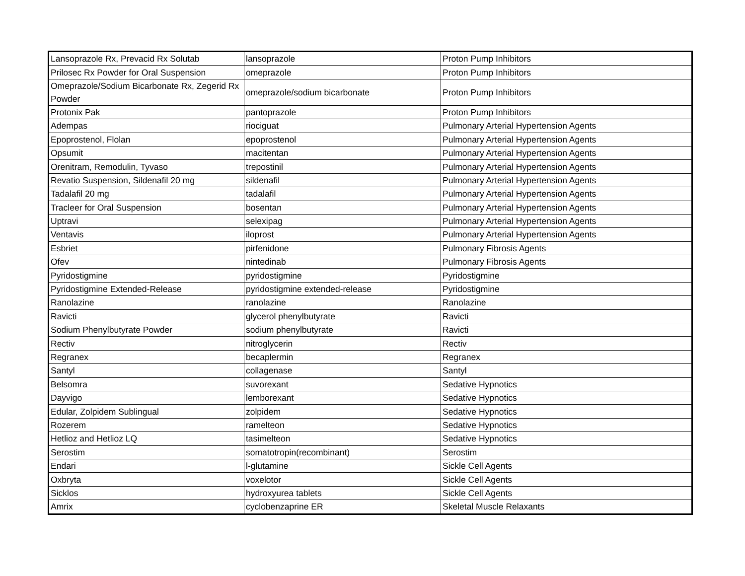| Lansoprazole Rx, Prevacid Rx Solutab | lansoprazole | Proton Pump Inhibitors |
| Prilosec Rx Powder for Oral Suspension | omeprazole | Proton Pump Inhibitors |
| Omeprazole/Sodium Bicarbonate Rx, Zegerid Rx Powder | omeprazole/sodium bicarbonate | Proton Pump Inhibitors |
| Protonix Pak | pantoprazole | Proton Pump Inhibitors |
| Adempas | riociguat | Pulmonary Arterial Hypertension Agents |
| Epoprostenol, Flolan | epoprostenol | Pulmonary Arterial Hypertension Agents |
| Opsumit | macitentan | Pulmonary Arterial Hypertension Agents |
| Orenitram, Remodulin, Tyvaso | trepostinil | Pulmonary Arterial Hypertension Agents |
| Revatio Suspension, Sildenafil 20 mg | sildenafil | Pulmonary Arterial Hypertension Agents |
| Tadalafil 20 mg | tadalafil | Pulmonary Arterial Hypertension Agents |
| Tracleer for Oral Suspension | bosentan | Pulmonary Arterial Hypertension Agents |
| Uptravi | selexipag | Pulmonary Arterial Hypertension Agents |
| Ventavis | iloprost | Pulmonary Arterial Hypertension Agents |
| Esbriet | pirfenidone | Pulmonary Fibrosis Agents |
| Ofev | nintedinab | Pulmonary Fibrosis Agents |
| Pyridostigmine | pyridostigmine | Pyridostigmine |
| Pyridostigmine Extended-Release | pyridostigmine extended-release | Pyridostigmine |
| Ranolazine | ranolazine | Ranolazine |
| Ravicti | glycerol phenylbutyrate | Ravicti |
| Sodium Phenylbutyrate Powder | sodium phenylbutyrate | Ravicti |
| Rectiv | nitroglycerin | Rectiv |
| Regranex | becaplermin | Regranex |
| Santyl | collagenase | Santyl |
| Belsomra | suvorexant | Sedative Hypnotics |
| Dayvigo | lemborexant | Sedative Hypnotics |
| Edular, Zolpidem Sublingual | zolpidem | Sedative Hypnotics |
| Rozerem | ramelteon | Sedative Hypnotics |
| Hetlioz and Hetlioz LQ | tasimelteon | Sedative Hypnotics |
| Serostim | somatotropin(recombinant) | Serostim |
| Endari | l-glutamine | Sickle Cell Agents |
| Oxbryta | voxelotor | Sickle Cell Agents |
| Sicklos | hydroxyurea tablets | Sickle Cell Agents |
| Amrix | cyclobenzaprine ER | Skeletal Muscle Relaxants |